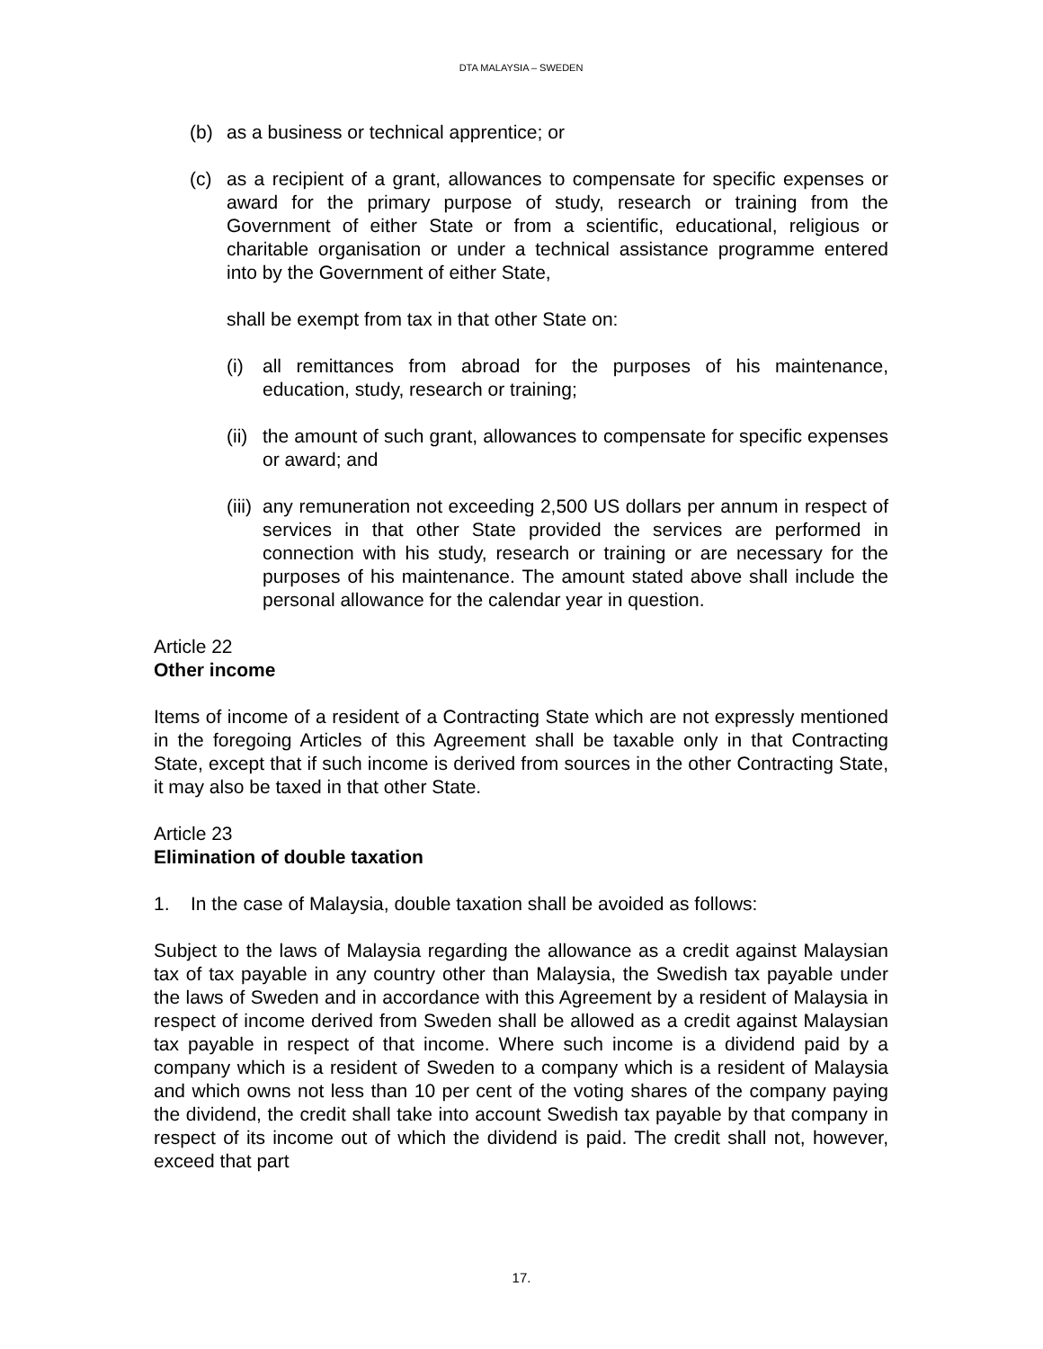DTA MALAYSIA – SWEDEN
(b) as a business or technical apprentice; or
(c) as a recipient of a grant, allowances to compensate for specific expenses or award for the primary purpose of study, research or training from the Government of either State or from a scientific, educational, religious or charitable organisation or under a technical assistance programme entered into by the Government of either State,
shall be exempt from tax in that other State on:
(i) all remittances from abroad for the purposes of his maintenance, education, study, research or training;
(ii) the amount of such grant, allowances to compensate for specific expenses or award; and
(iii) any remuneration not exceeding 2,500 US dollars per annum in respect of services in that other State provided the services are performed in connection with his study, research or training or are necessary for the purposes of his maintenance. The amount stated above shall include the personal allowance for the calendar year in question.
Article 22
Other income
Items of income of a resident of a Contracting State which are not expressly mentioned in the foregoing Articles of this Agreement shall be taxable only in that Contracting State, except that if such income is derived from sources in the other Contracting State, it may also be taxed in that other State.
Article 23
Elimination of double taxation
1. In the case of Malaysia, double taxation shall be avoided as follows:
Subject to the laws of Malaysia regarding the allowance as a credit against Malaysian tax of tax payable in any country other than Malaysia, the Swedish tax payable under the laws of Sweden and in accordance with this Agreement by a resident of Malaysia in respect of income derived from Sweden shall be allowed as a credit against Malaysian tax payable in respect of that income. Where such income is a dividend paid by a company which is a resident of Sweden to a company which is a resident of Malaysia and which owns not less than 10 per cent of the voting shares of the company paying the dividend, the credit shall take into account Swedish tax payable by that company in respect of its income out of which the dividend is paid. The credit shall not, however, exceed that part
17.